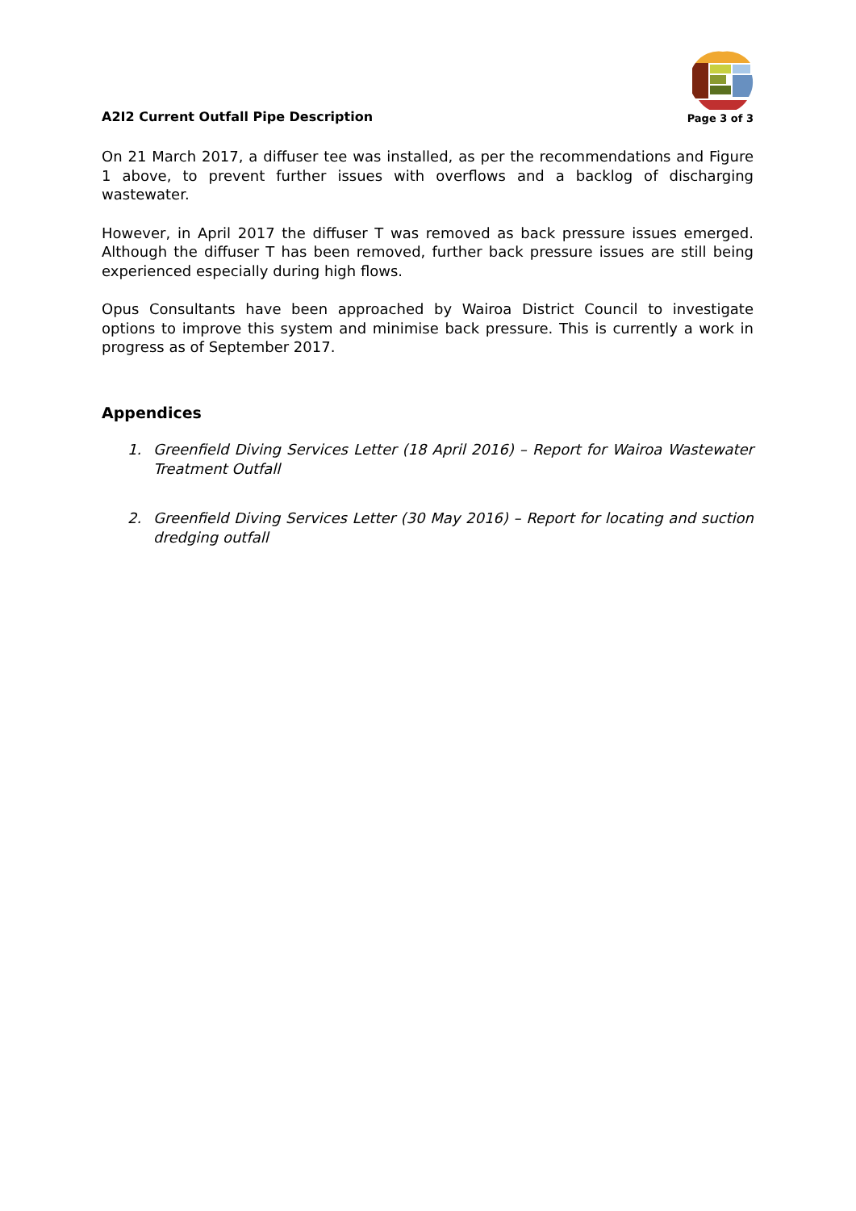A2I2 Current Outfall Pipe Description
Page 3 of 3
On 21 March 2017, a diffuser tee was installed, as per the recommendations and Figure 1 above, to prevent further issues with overflows and a backlog of discharging wastewater.
However, in April 2017 the diffuser T was removed as back pressure issues emerged. Although the diffuser T has been removed, further back pressure issues are still being experienced especially during high flows.
Opus Consultants have been approached by Wairoa District Council to investigate options to improve this system and minimise back pressure. This is currently a work in progress as of September 2017.
Appendices
1. Greenfield Diving Services Letter (18 April 2016) – Report for Wairoa Wastewater Treatment Outfall
2. Greenfield Diving Services Letter (30 May 2016) – Report for locating and suction dredging outfall